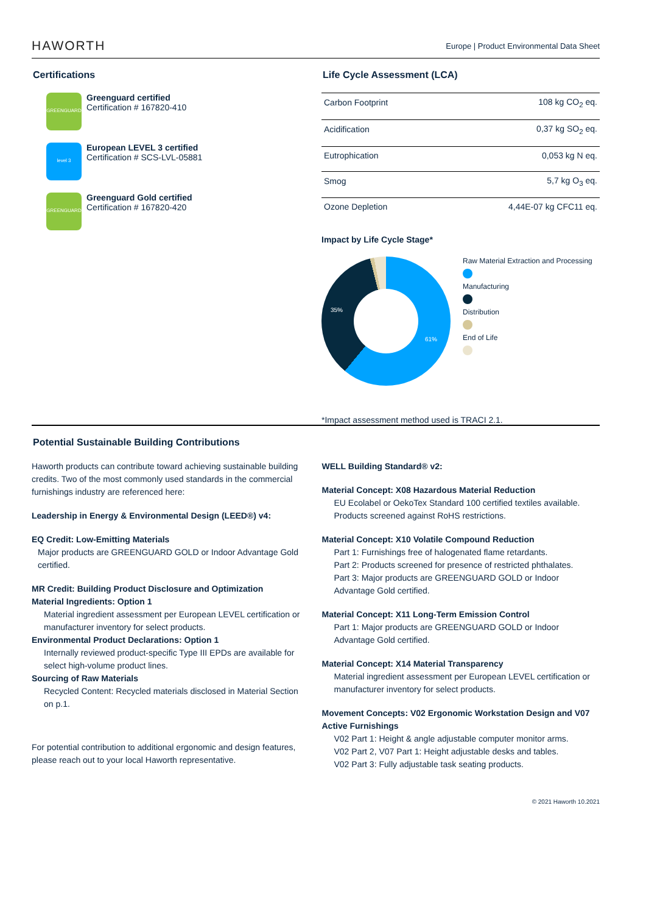HAWORTH Europe | Product Environmental Data Sheet
Certifications
GREENGUARD
Greenguard certified
Certification # 167820-410
level 3
European LEVEL 3 certified
Certification # SCS-LVL-05881
GREENGUARD
Greenguard Gold certified
Certification # 167820-420
Life Cycle Assessment (LCA)
| Carbon Footprint | 108 kg CO<sub>2</sub> eq. |
| Acidification | 0,37 kg SO<sub>2</sub> eq. |
| Eutrophication | 0,053 kg N eq. |
| Smog | 5,7 kg O<sub>3</sub> eq. |
| Ozone Depletion | 4,44E-07 kg CFC11 eq. |
Impact by Life Cycle Stage*
61%
35%
Raw Material Extraction and Processing
Manufacturing
Distribution
End of Life
*Impact assessment method used is TRACI 2.1.
Potential Sustainable Building Contributions
Haworth products can contribute toward achieving sustainable building credits. Two of the most commonly used standards in the commercial furnishings industry are referenced here:
Leadership in Energy & Environmental Design (LEED®) v4:
EQ Credit: Low-Emitting Materials
Major products are GREENGUARD GOLD or Indoor Advantage Gold certified.
MR Credit: Building Product Disclosure and Optimization
Material Ingredients: Option 1
Material ingredient assessment per European LEVEL certification or manufacturer inventory for select products.
Environmental Product Declarations: Option 1
Internally reviewed product-specific Type III EPDs are available for select high-volume product lines.
Sourcing of Raw Materials
Recycled Content: Recycled materials disclosed in Material Section on p.1.
For potential contribution to additional ergonomic and design features, please reach out to your local Haworth representative.
WELL Building Standard® v2:
Material Concept: X08 Hazardous Material Reduction
EU Ecolabel or OekoTex Standard 100 certified textiles available. Products screened against RoHS restrictions.
Material Concept: X10 Volatile Compound Reduction
Part 1: Furnishings free of halogenated flame retardants.
Part 2: Products screened for presence of restricted phthalates.
Part 3: Major products are GREENGUARD GOLD or Indoor Advantage Gold certified.
Material Concept: X11 Long-Term Emission Control
Part 1: Major products are GREENGUARD GOLD or Indoor Advantage Gold certified.
Material Concept: X14 Material Transparency
Material ingredient assessment per European LEVEL certification or manufacturer inventory for select products.
Movement Concepts: V02 Ergonomic Workstation Design and V07 Active Furnishings
V02 Part 1: Height & angle adjustable computer monitor arms.
V02 Part 2, V07 Part 1: Height adjustable desks and tables.
V02 Part 3: Fully adjustable task seating products.
© 2021 Haworth 10.2021